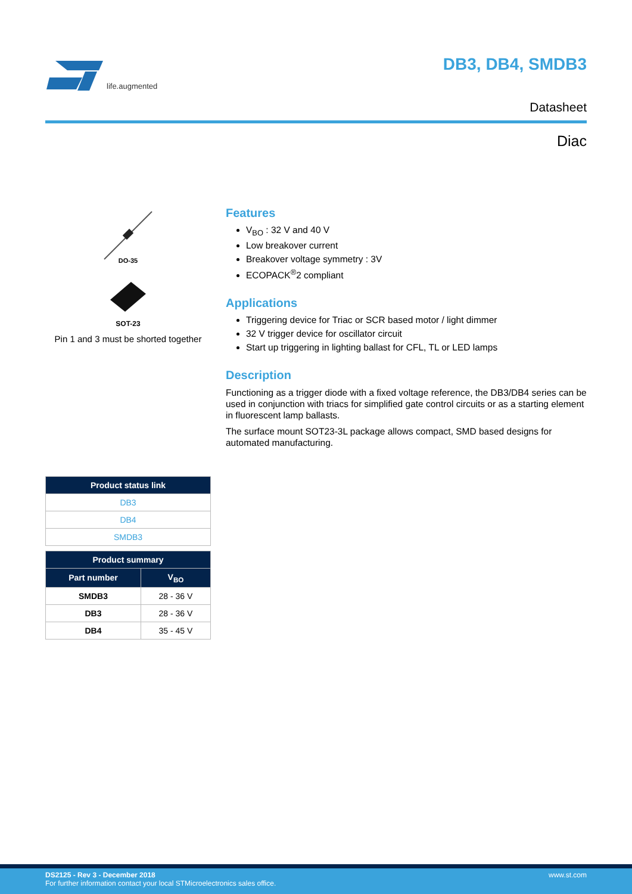life.augmented DB3, DB4, SMDB3
Datasheet
Diac
DO-35
SOT-23
Pin 1 and 3 must be shorted together
| Product status link |
| --- |
| DB3 |
| DB4 |
| SMDB3 |
| Product summary | |
| --- | --- |
| Part number | V<sub>BO</sub> |
| SMDB3 | 28 - 36 V |
| DB3 | 28 - 36 V |
| DB4 | 35 - 45 V |
Features
V<sub>BO</sub> : 32 V and 40 V
Low breakover current
Breakover voltage symmetry : 3V
ECOPACK<sup>®</sup>2 compliant
Applications
Triggering device for Triac or SCR based motor / light dimmer
32 V trigger device for oscillator circuit
Start up triggering in lighting ballast for CFL, TL or LED lamps
Description
Functioning as a trigger diode with a fixed voltage reference, the DB3/DB4 series can be used in conjunction with triacs for simplified gate control circuits or as a starting element in fluorescent lamp ballasts.
The surface mount SOT23-3L package allows compact, SMD based designs for automated manufacturing.
DS2125 - Rev 3 - December 2018
For further information contact your local STMicroelectronics sales office.
www.st.com